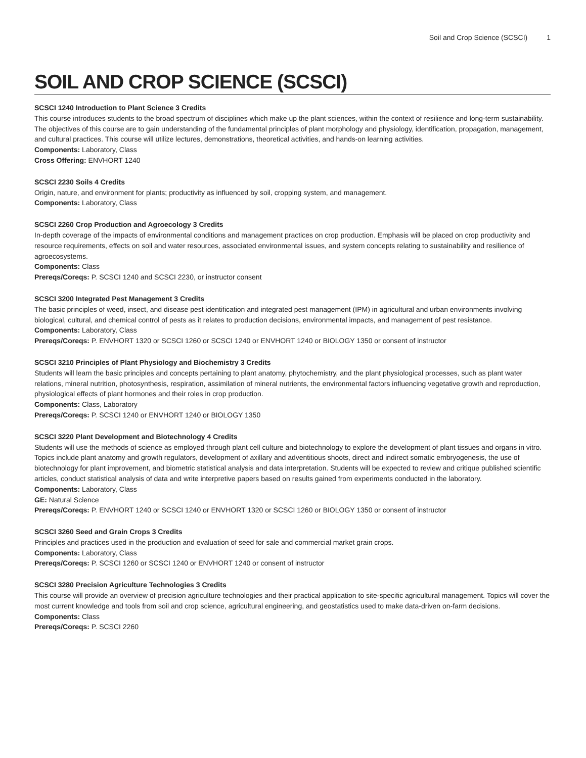Soil and Crop Science (SCSCI) 1
SOIL AND CROP SCIENCE (SCSCI)
SCSCI 1240 Introduction to Plant Science 3 Credits
This course introduces students to the broad spectrum of disciplines which make up the plant sciences, within the context of resilience and long-term sustainability. The objectives of this course are to gain understanding of the fundamental principles of plant morphology and physiology, identification, propagation, management, and cultural practices. This course will utilize lectures, demonstrations, theoretical activities, and hands-on learning activities.
Components: Laboratory, Class
Cross Offering: ENVHORT 1240
SCSCI 2230 Soils 4 Credits
Origin, nature, and environment for plants; productivity as influenced by soil, cropping system, and management.
Components: Laboratory, Class
SCSCI 2260 Crop Production and Agroecology 3 Credits
In-depth coverage of the impacts of environmental conditions and management practices on crop production. Emphasis will be placed on crop productivity and resource requirements, effects on soil and water resources, associated environmental issues, and system concepts relating to sustainability and resilience of agroecosystems.
Components: Class
Prereqs/Coreqs: P. SCSCI 1240 and SCSCI 2230, or instructor consent
SCSCI 3200 Integrated Pest Management 3 Credits
The basic principles of weed, insect, and disease pest identification and integrated pest management (IPM) in agricultural and urban environments involving biological, cultural, and chemical control of pests as it relates to production decisions, environmental impacts, and management of pest resistance.
Components: Laboratory, Class
Prereqs/Coreqs: P. ENVHORT 1320 or SCSCI 1260 or SCSCI 1240 or ENVHORT 1240 or BIOLOGY 1350 or consent of instructor
SCSCI 3210 Principles of Plant Physiology and Biochemistry 3 Credits
Students will learn the basic principles and concepts pertaining to plant anatomy, phytochemistry, and the plant physiological processes, such as plant water relations, mineral nutrition, photosynthesis, respiration, assimilation of mineral nutrients, the environmental factors influencing vegetative growth and reproduction, physiological effects of plant hormones and their roles in crop production.
Components: Class, Laboratory
Prereqs/Coreqs: P. SCSCI 1240 or ENVHORT 1240 or BIOLOGY 1350
SCSCI 3220 Plant Development and Biotechnology 4 Credits
Students will use the methods of science as employed through plant cell culture and biotechnology to explore the development of plant tissues and organs in vitro. Topics include plant anatomy and growth regulators, development of axillary and adventitious shoots, direct and indirect somatic embryogenesis, the use of biotechnology for plant improvement, and biometric statistical analysis and data interpretation. Students will be expected to review and critique published scientific articles, conduct statistical analysis of data and write interpretive papers based on results gained from experiments conducted in the laboratory.
Components: Laboratory, Class
GE: Natural Science
Prereqs/Coreqs: P. ENVHORT 1240 or SCSCI 1240 or ENVHORT 1320 or SCSCI 1260 or BIOLOGY 1350 or consent of instructor
SCSCI 3260 Seed and Grain Crops 3 Credits
Principles and practices used in the production and evaluation of seed for sale and commercial market grain crops.
Components: Laboratory, Class
Prereqs/Coreqs: P. SCSCI 1260 or SCSCI 1240 or ENVHORT 1240 or consent of instructor
SCSCI 3280 Precision Agriculture Technologies 3 Credits
This course will provide an overview of precision agriculture technologies and their practical application to site-specific agricultural management. Topics will cover the most current knowledge and tools from soil and crop science, agricultural engineering, and geostatistics used to make data-driven on-farm decisions.
Components: Class
Prereqs/Coreqs: P. SCSCI 2260